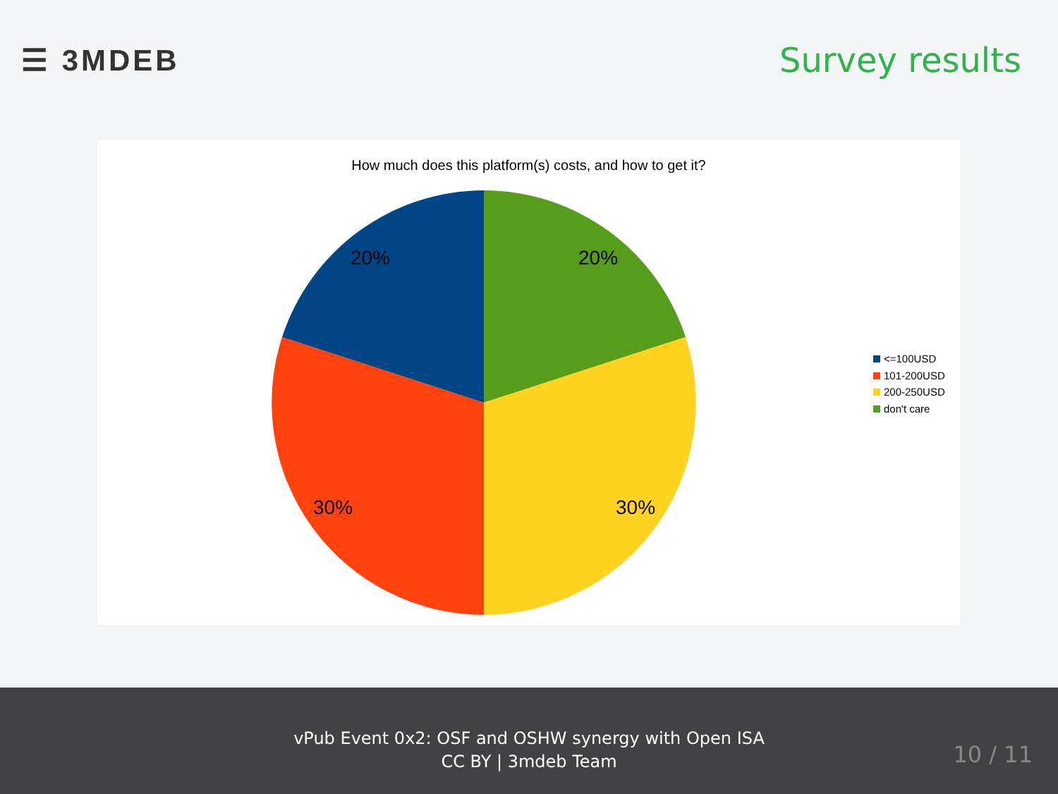☰ 3MDEB Survey results
How much does this platform(s) costs, and how to get it?
20%
30%
30%
20%
<=100USD
101-200USD
200-250USD
don't care
vPub Event 0x2: OSF and OSHW synergy with Open ISA
CC BY | 3mdeb Team
10 / 11